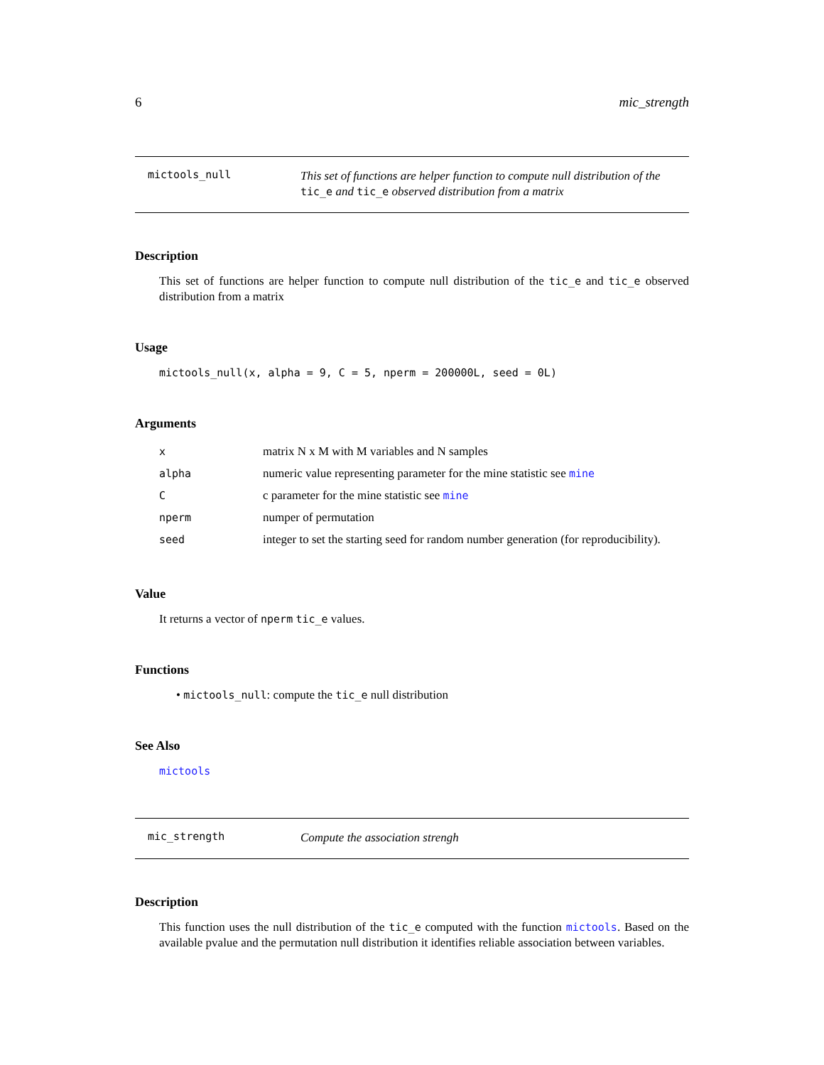6 mic_strength
mictools_null
This set of functions are helper function to compute null distribution of the tic_e and tic_e observed distribution from a matrix
Description
This set of functions are helper function to compute null distribution of the tic_e and tic_e observed distribution from a matrix
Usage
mictools_null(x, alpha = 9, C = 5, nperm = 200000L, seed = 0L)
Arguments
| x | matrix N x M with M variables and N samples |
| alpha | numeric value representing parameter for the mine statistic see mine |
| C | c parameter for the mine statistic see mine |
| nperm | numper of permutation |
| seed | integer to set the starting seed for random number generation (for reproducibility). |
Value
It returns a vector of nperm tic_e values.
Functions
• mictools_null: compute the tic_e null distribution
See Also
mictools
mic_strength
Compute the association strengh
Description
This function uses the null distribution of the tic_e computed with the function mictools. Based on the available pvalue and the permutation null distribution it identifies reliable association between variables.